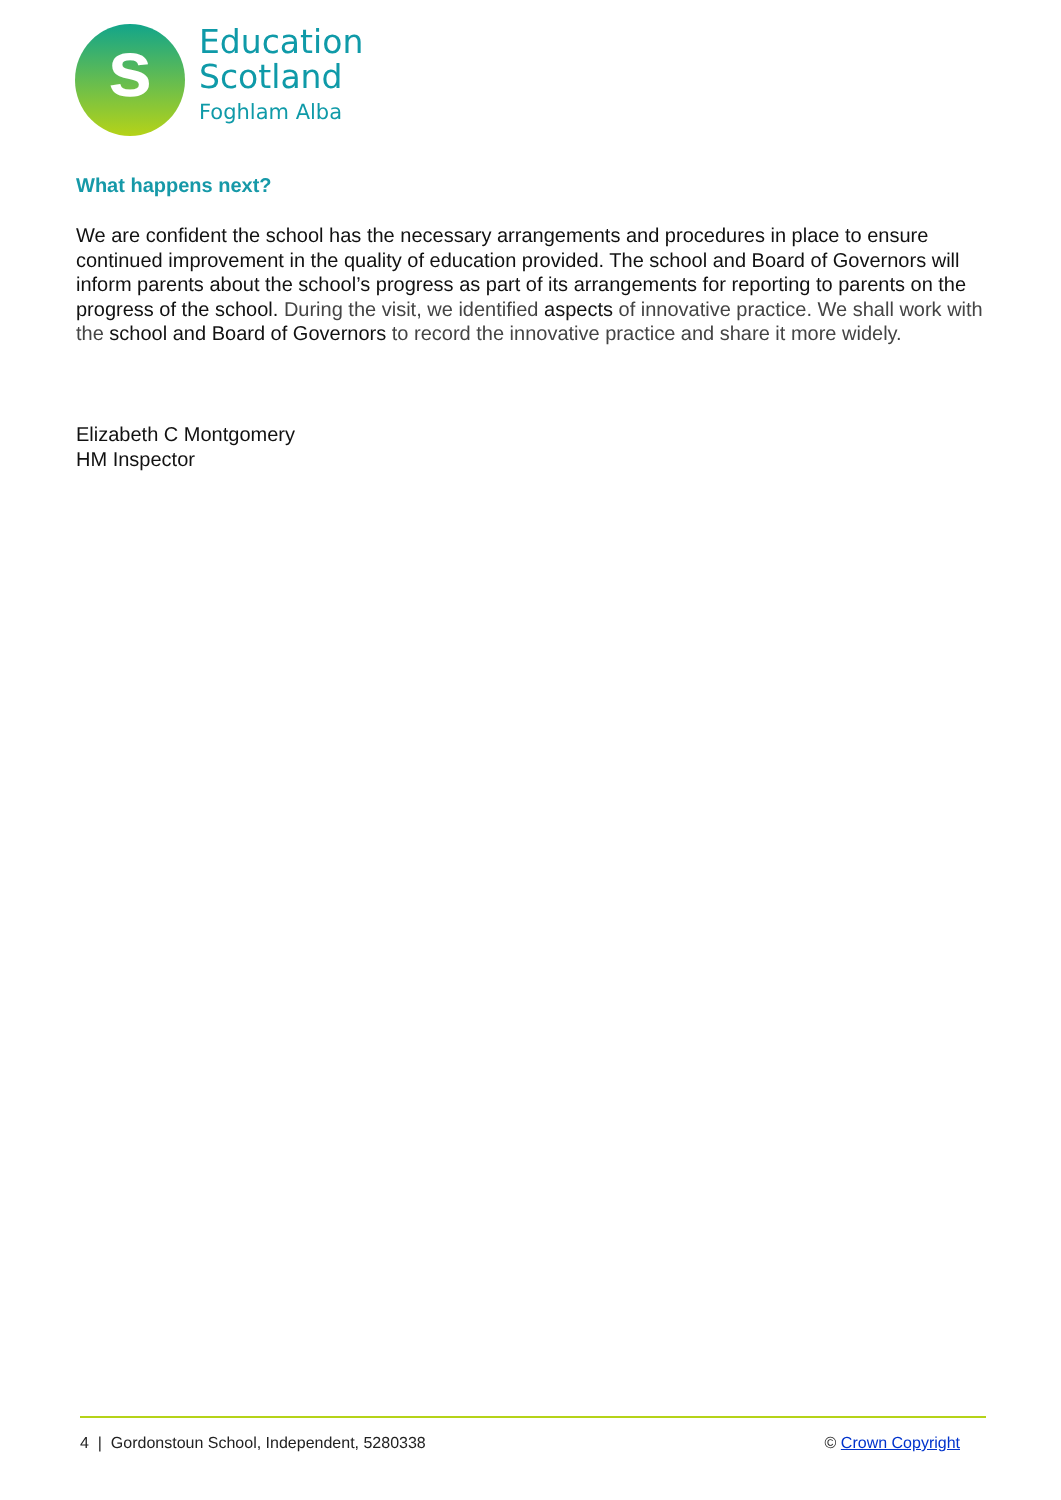s
Education
Scotland
Foghlam Alba
What happens next?
We are confident the school has the necessary arrangements and procedures in place to ensure continued improvement in the quality of education provided. The school and Board of Governors will inform parents about the school’s progress as part of its arrangements for reporting to parents on the progress of the school. During the visit, we identified aspects of innovative practice. We shall work with the school and Board of Governors to record the innovative practice and share it more widely.
Elizabeth C Montgomery
HM Inspector
4 | Gordonstoun School, Independent, 5280338 © Crown Copyright